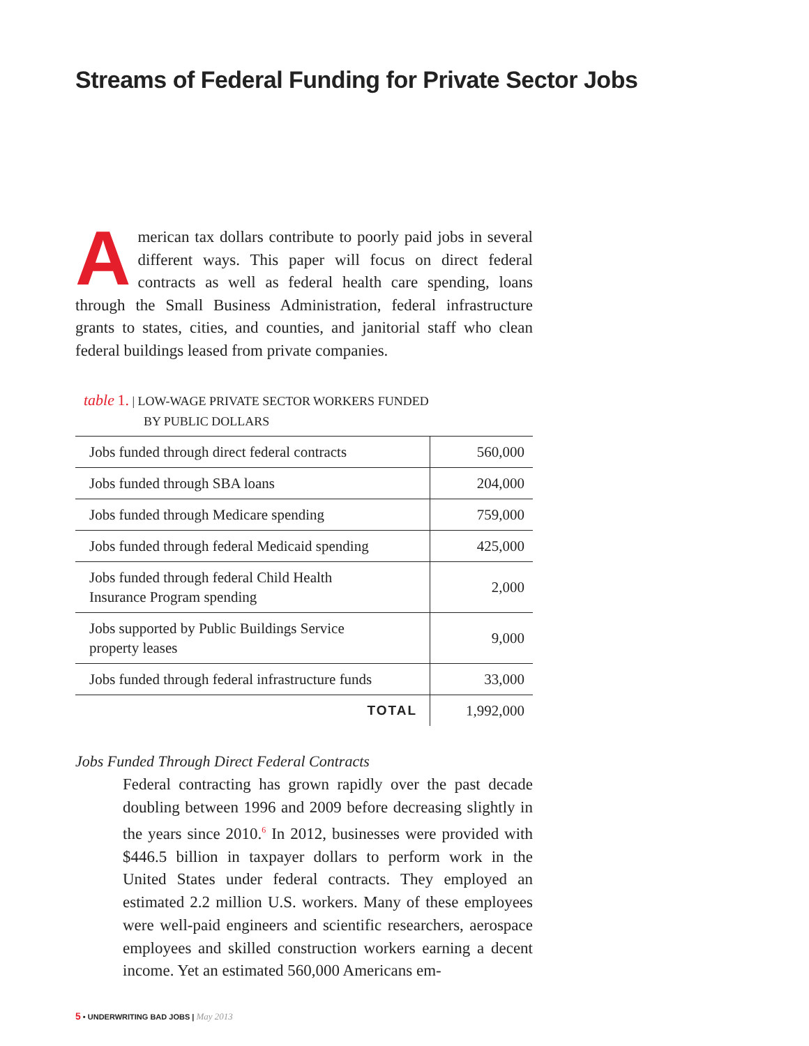Streams of Federal Funding for Private Sector Jobs
American tax dollars contribute to poorly paid jobs in several different ways. This paper will focus on direct federal contracts as well as federal health care spending, loans through the Small Business Administration, federal infrastructure grants to states, cities, and counties, and janitorial staff who clean federal buildings leased from private companies.
table 1. | LOW-WAGE PRIVATE SECTOR WORKERS FUNDED
BY PUBLIC DOLLARS
| Jobs funded through direct federal contracts | 560,000 |
| Jobs funded through SBA loans | 204,000 |
| Jobs funded through Medicare spending | 759,000 |
| Jobs funded through federal Medicaid spending | 425,000 |
| Jobs funded through federal Child Health Insurance Program spending | 2,000 |
| Jobs supported by Public Buildings Service property leases | 9,000 |
| Jobs funded through federal infrastructure funds | 33,000 |
| TOTAL | 1,992,000 |
Jobs Funded Through Direct Federal Contracts
Federal contracting has grown rapidly over the past decade doubling between 1996 and 2009 before decreasing slightly in the years since 2010.<sup>6</sup> In 2012, businesses were provided with $446.5 billion in taxpayer dollars to perform work in the United States under federal contracts. They employed an estimated 2.2 million U.S. workers. Many of these employees were well-paid engineers and scientific researchers, aerospace employees and skilled construction workers earning a decent income. Yet an estimated 560,000 Americans em-
5 • UNDERWRITING BAD JOBS | May 2013